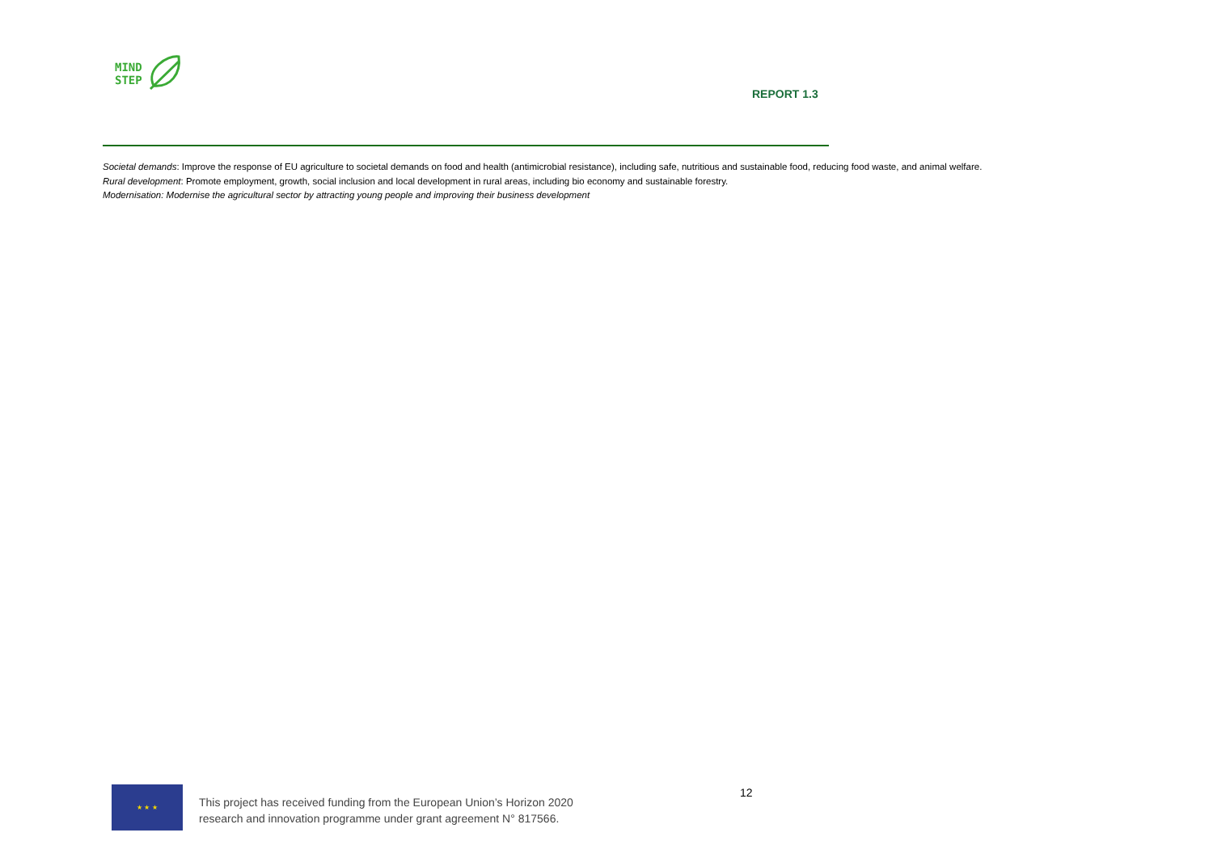MIND
STEP
REPORT 1.3
Societal demands: Improve the response of EU agriculture to societal demands on food and health (antimicrobial resistance), including safe, nutritious and sustainable food, reducing food waste, and animal welfare.
Rural development: Promote employment, growth, social inclusion and local development in rural areas, including bio economy and sustainable forestry.
Modernisation: Modernise the agricultural sector by attracting young people and improving their business development
12
★ ★ ★
This project has received funding from the European Union’s Horizon 2020
research and innovation programme under grant agreement N° 817566.